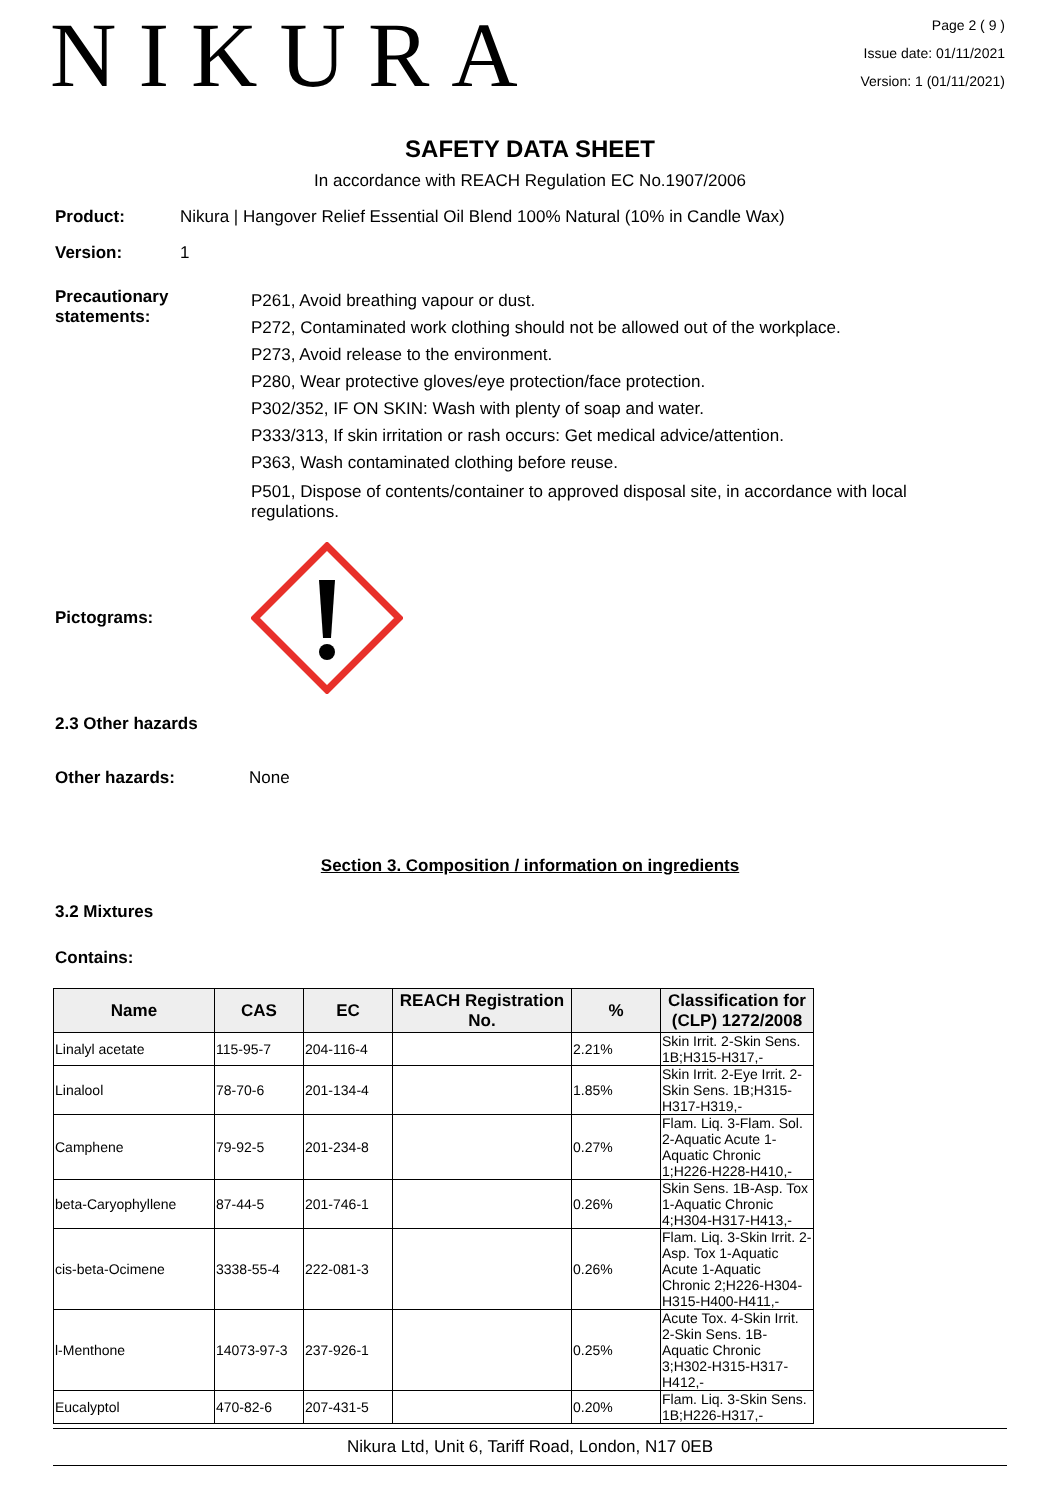NIKURA
Page 2 ( 9 )
Issue date: 01/11/2021
Version: 1 (01/11/2021)
SAFETY DATA SHEET
In accordance with REACH Regulation EC No.1907/2006
Product: Nikura | Hangover Relief Essential Oil Blend 100% Natural (10% in Candle Wax)
Version: 1
Precautionary statements:
P261, Avoid breathing vapour or dust.
P272, Contaminated work clothing should not be allowed out of the workplace.
P273, Avoid release to the environment.
P280, Wear protective gloves/eye protection/face protection.
P302/352, IF ON SKIN: Wash with plenty of soap and water.
P333/313, If skin irritation or rash occurs: Get medical advice/attention.
P363, Wash contaminated clothing before reuse.
P501, Dispose of contents/container to approved disposal site, in accordance with local regulations.
Pictograms:
2.3 Other hazards
Other hazards: None
Section 3. Composition / information on ingredients
3.2 Mixtures
Contains:
| Name | CAS | EC | REACH Registration No. | % | Classification for (CLP) 1272/2008 |
| --- | --- | --- | --- | --- | --- |
| Linalyl acetate | 115-95-7 | 204-116-4 | | 2.21% | Skin Irrit. 2-Skin Sens. 1B;H315-H317,- |
| Linalool | 78-70-6 | 201-134-4 | | 1.85% | Skin Irrit. 2-Eye Irrit. 2-Skin Sens. 1B;H315-H317-H319,- |
| Camphene | 79-92-5 | 201-234-8 | | 0.27% | Flam. Liq. 3-Flam. Sol. 2-Aquatic Acute 1-Aquatic Chronic 1;H226-H228-H410,- |
| beta-Caryophyllene | 87-44-5 | 201-746-1 | | 0.26% | Skin Sens. 1B-Asp. Tox 1-Aquatic Chronic 4;H304-H317-H413,- |
| cis-beta-Ocimene | 3338-55-4 | 222-081-3 | | 0.26% | Flam. Liq. 3-Skin Irrit. 2-Asp. Tox 1-Aquatic Acute 1-Aquatic Chronic 2;H226-H304-H315-H400-H411,- |
| l-Menthone | 14073-97-3 | 237-926-1 | | 0.25% | Acute Tox. 4-Skin Irrit. 2-Skin Sens. 1B-Aquatic Chronic 3;H302-H315-H317-H412,- |
| Eucalyptol | 470-82-6 | 207-431-5 | | 0.20% | Flam. Liq. 3-Skin Sens. 1B;H226-H317,- |
Nikura Ltd, Unit 6, Tariff Road, London, N17 0EB